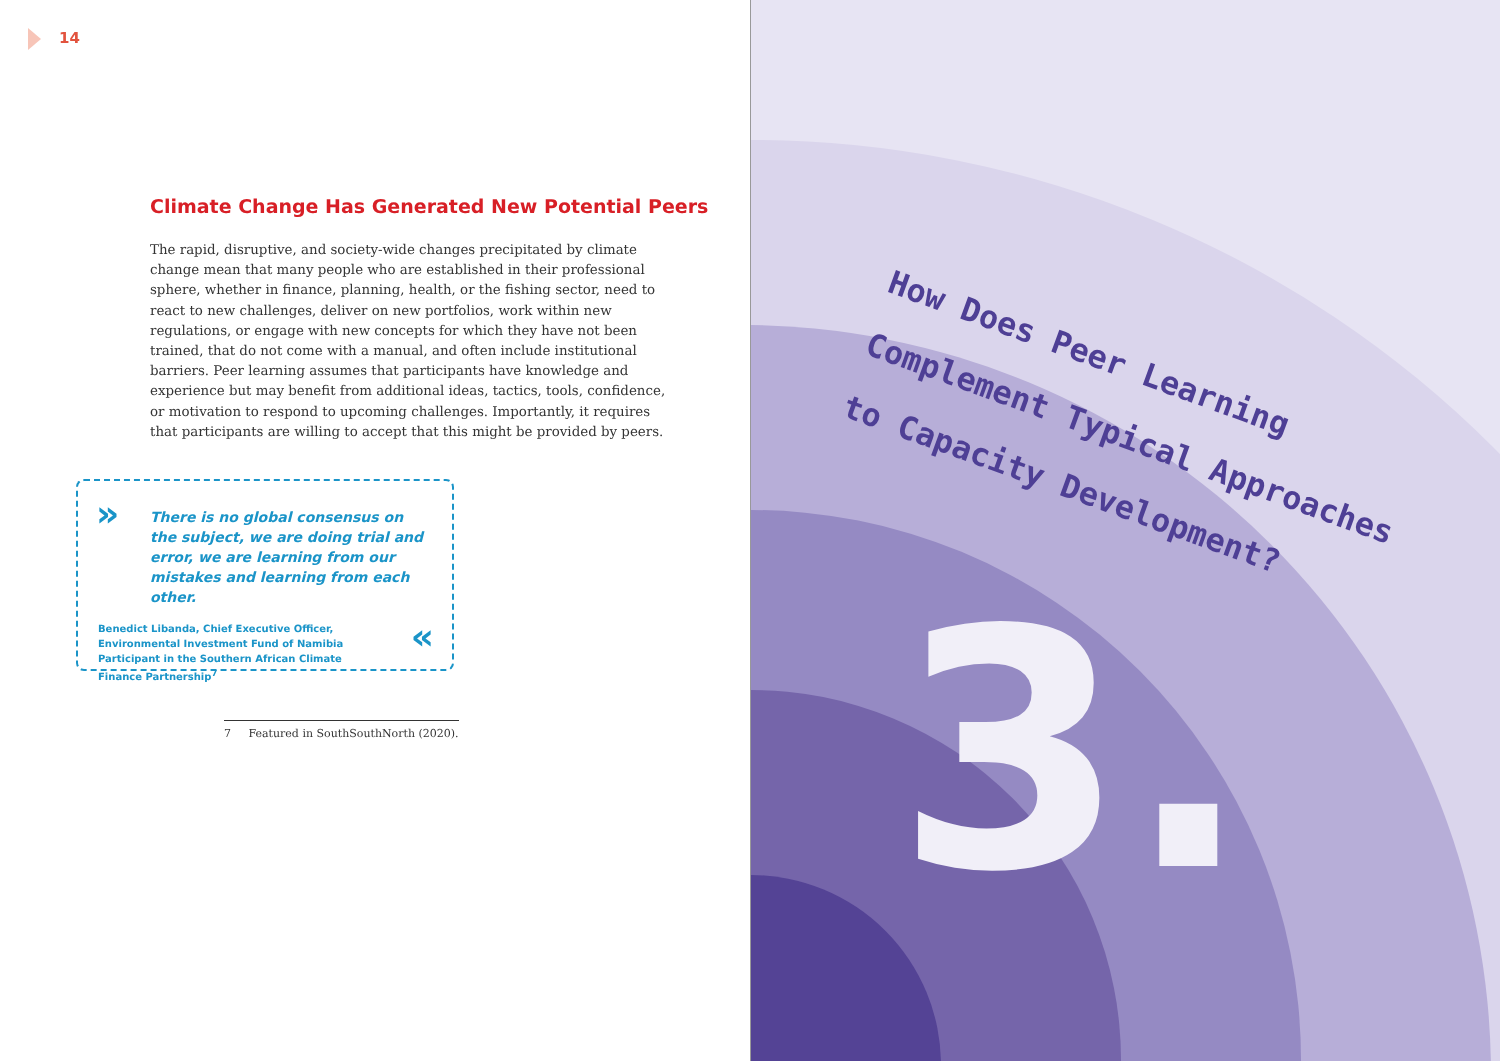14
Climate Change Has Generated New Potential Peers
The rapid, disruptive, and society-wide changes precipitated by climate change mean that many people who are established in their professional sphere, whether in finance, planning, health, or the fishing sector, need to react to new challenges, deliver on new portfolios, work within new regulations, or engage with new concepts for which they have not been trained, that do not come with a manual, and often include institutional barriers. Peer learning assumes that participants have knowledge and experience but may benefit from additional ideas, tactics, tools, confidence, or motivation to respond to upcoming challenges. Importantly, it requires that participants are willing to accept that this might be provided by peers.
»
There is no global consensus on the subject, we are doing trial and error, we are learning from our mistakes and learning from each other.
Benedict Libanda, Chief Executive Officer, Environmental Investment Fund of Namibia Participant in the Southern African Climate Finance Partnership<sup>7</sup>
«
7 Featured in SouthSouthNorth (2020).
How Does Peer Learning
Complement Typical Approaches
to Capacity Development?
3.